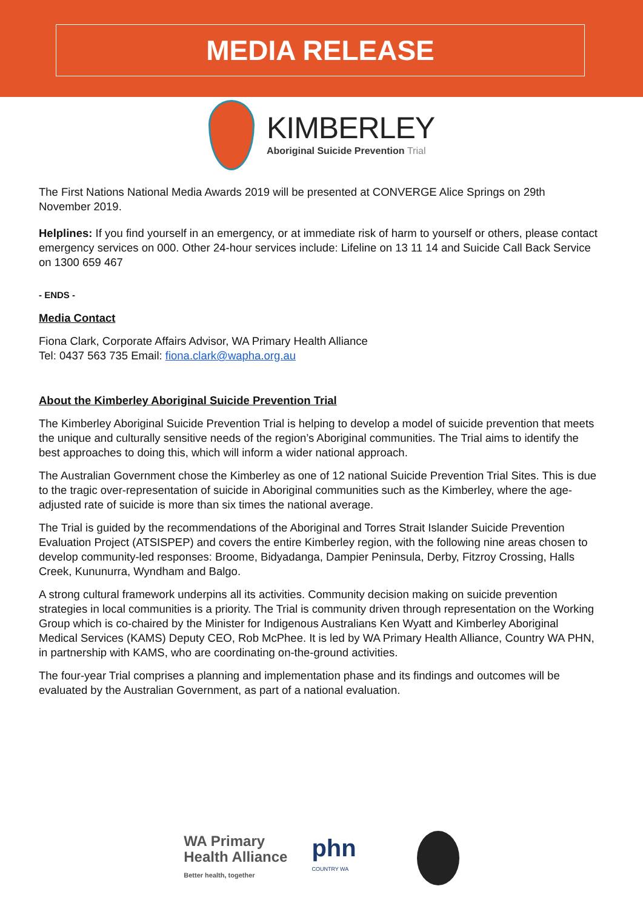MEDIA RELEASE
KIMBERLEY
Aboriginal Suicide Prevention Trial
The First Nations National Media Awards 2019 will be presented at CONVERGE Alice Springs on 29th November 2019.
Helplines: If you find yourself in an emergency, or at immediate risk of harm to yourself or others, please contact emergency services on 000. Other 24-hour services include: Lifeline on 13 11 14 and Suicide Call Back Service on 1300 659 467
- ENDS -
Media Contact
Fiona Clark, Corporate Affairs Advisor, WA Primary Health Alliance
Tel: 0437 563 735 Email: fiona.clark@wapha.org.au
About the Kimberley Aboriginal Suicide Prevention Trial
The Kimberley Aboriginal Suicide Prevention Trial is helping to develop a model of suicide prevention that meets the unique and culturally sensitive needs of the region’s Aboriginal communities. The Trial aims to identify the best approaches to doing this, which will inform a wider national approach.
The Australian Government chose the Kimberley as one of 12 national Suicide Prevention Trial Sites. This is due to the tragic over-representation of suicide in Aboriginal communities such as the Kimberley, where the age-adjusted rate of suicide is more than six times the national average.
The Trial is guided by the recommendations of the Aboriginal and Torres Strait Islander Suicide Prevention Evaluation Project (ATSISPEP) and covers the entire Kimberley region, with the following nine areas chosen to develop community-led responses: Broome, Bidyadanga, Dampier Peninsula, Derby, Fitzroy Crossing, Halls Creek, Kununurra, Wyndham and Balgo.
A strong cultural framework underpins all its activities. Community decision making on suicide prevention strategies in local communities is a priority. The Trial is community driven through representation on the Working Group which is co-chaired by the Minister for Indigenous Australians Ken Wyatt and Kimberley Aboriginal Medical Services (KAMS) Deputy CEO, Rob McPhee. It is led by WA Primary Health Alliance, Country WA PHN, in partnership with KAMS, who are coordinating on-the-ground activities.
The four-year Trial comprises a planning and implementation phase and its findings and outcomes will be evaluated by the Australian Government, as part of a national evaluation.
WA Primary
Health Alliance
Better health, together
phn
COUNTRY WA